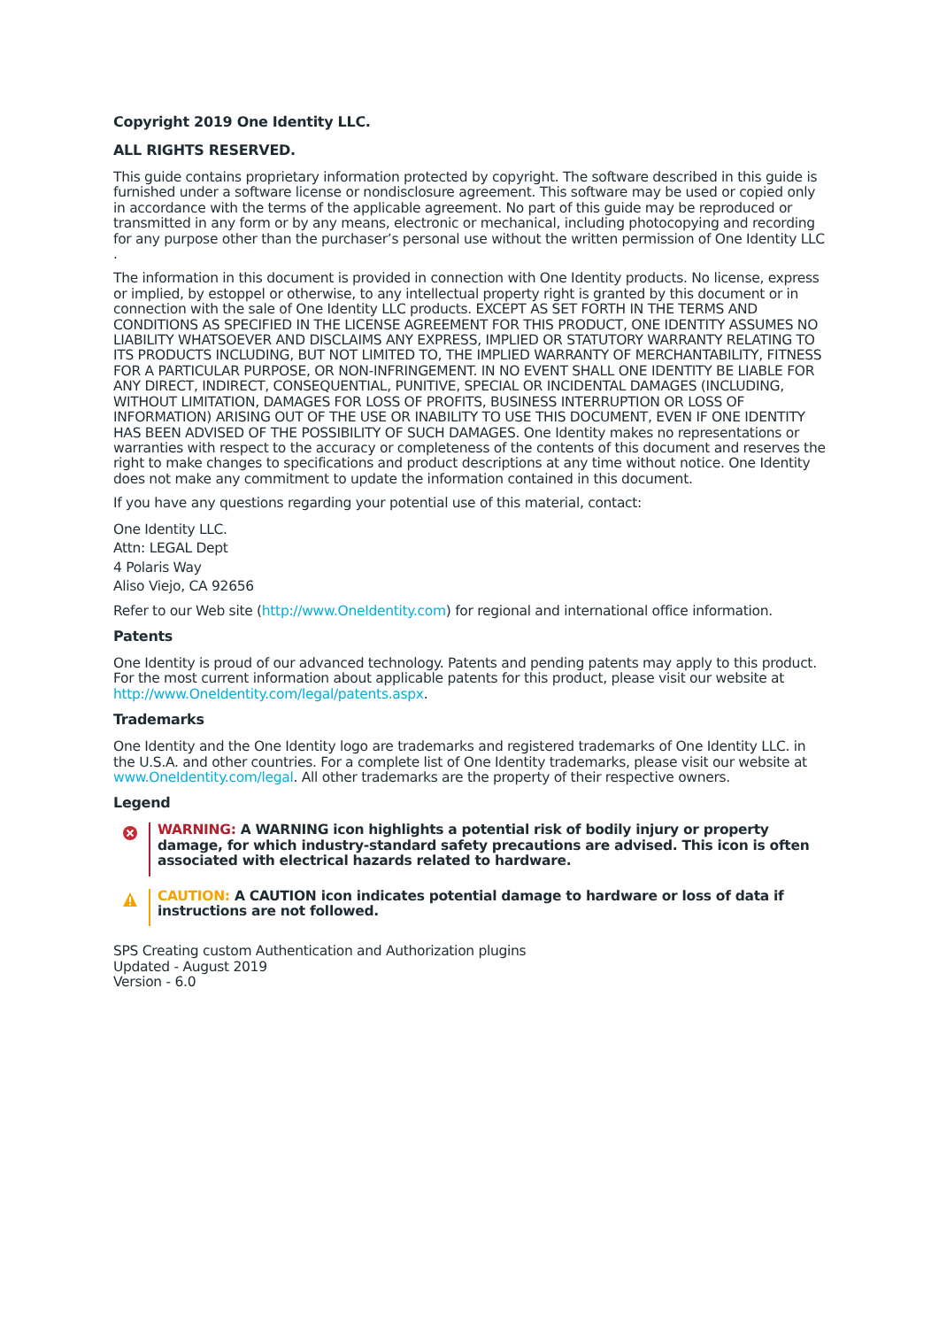Copyright 2019 One Identity LLC.
ALL RIGHTS RESERVED.
This guide contains proprietary information protected by copyright. The software described in this guide is furnished under a software license or nondisclosure agreement. This software may be used or copied only in accordance with the terms of the applicable agreement. No part of this guide may be reproduced or transmitted in any form or by any means, electronic or mechanical, including photocopying and recording for any purpose other than the purchaser’s personal use without the written permission of One Identity LLC .
The information in this document is provided in connection with One Identity products. No license, express or implied, by estoppel or otherwise, to any intellectual property right is granted by this document or in connection with the sale of One Identity LLC products. EXCEPT AS SET FORTH IN THE TERMS AND CONDITIONS AS SPECIFIED IN THE LICENSE AGREEMENT FOR THIS PRODUCT, ONE IDENTITY ASSUMES NO LIABILITY WHATSOEVER AND DISCLAIMS ANY EXPRESS, IMPLIED OR STATUTORY WARRANTY RELATING TO ITS PRODUCTS INCLUDING, BUT NOT LIMITED TO, THE IMPLIED WARRANTY OF MERCHANTABILITY, FITNESS FOR A PARTICULAR PURPOSE, OR NON-INFRINGEMENT. IN NO EVENT SHALL ONE IDENTITY BE LIABLE FOR ANY DIRECT, INDIRECT, CONSEQUENTIAL, PUNITIVE, SPECIAL OR INCIDENTAL DAMAGES (INCLUDING, WITHOUT LIMITATION, DAMAGES FOR LOSS OF PROFITS, BUSINESS INTERRUPTION OR LOSS OF INFORMATION) ARISING OUT OF THE USE OR INABILITY TO USE THIS DOCUMENT, EVEN IF ONE IDENTITY HAS BEEN ADVISED OF THE POSSIBILITY OF SUCH DAMAGES. One Identity makes no representations or warranties with respect to the accuracy or completeness of the contents of this document and reserves the right to make changes to specifications and product descriptions at any time without notice. One Identity does not make any commitment to update the information contained in this document.
If you have any questions regarding your potential use of this material, contact:
One Identity LLC.
Attn: LEGAL Dept
4 Polaris Way
Aliso Viejo, CA 92656
Refer to our Web site (http://www.OneIdentity.com) for regional and international office information.
Patents
One Identity is proud of our advanced technology. Patents and pending patents may apply to this product. For the most current information about applicable patents for this product, please visit our website at http://www.OneIdentity.com/legal/patents.aspx.
Trademarks
One Identity and the One Identity logo are trademarks and registered trademarks of One Identity LLC. in the U.S.A. and other countries. For a complete list of One Identity trademarks, please visit our website at www.OneIdentity.com/legal. All other trademarks are the property of their respective owners.
Legend
WARNING: A WARNING icon highlights a potential risk of bodily injury or property damage, for which industry-standard safety precautions are advised. This icon is often associated with electrical hazards related to hardware.
CAUTION: A CAUTION icon indicates potential damage to hardware or loss of data if instructions are not followed.
SPS Creating custom Authentication and Authorization plugins
Updated - August 2019
Version - 6.0